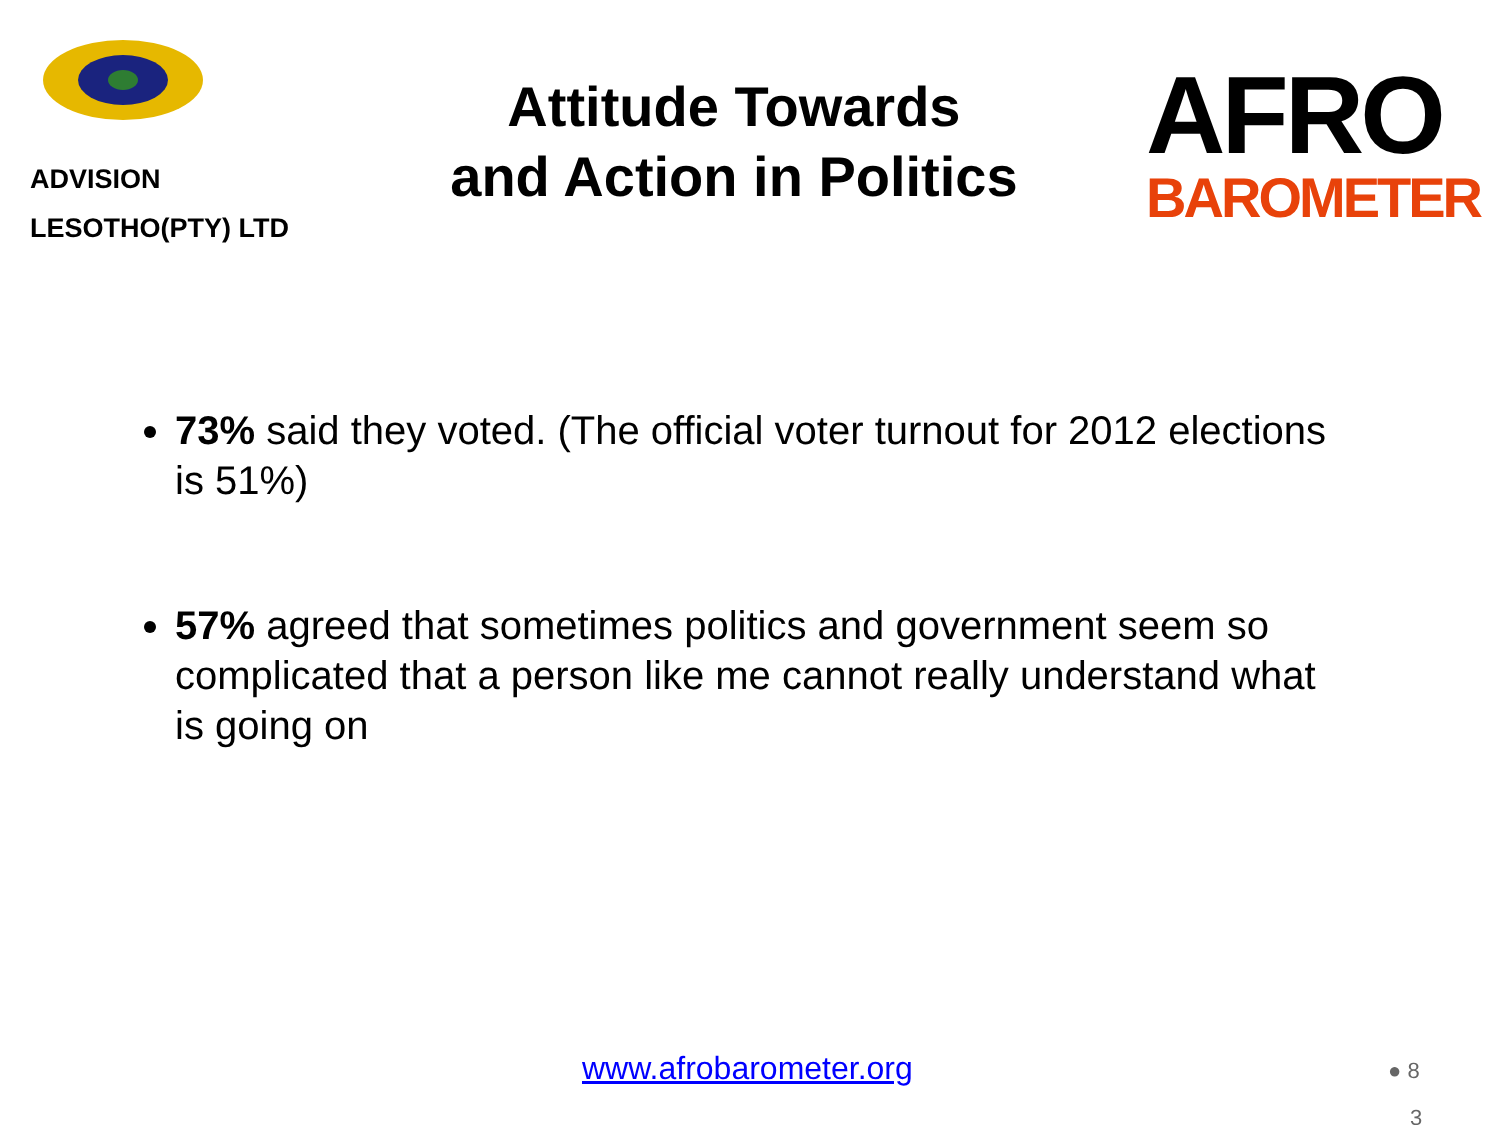ADVISION
LESOTHO(PTY) LTD
Attitude Towards
and Action in Politics
AFRO
BAROMETER
73% said they voted. (The official voter turnout for 2012 elections is 51%)
57% agreed that sometimes politics and government seem so complicated that a person like me cannot really understand what is going on
www.afrobarometer.org ● 8
3